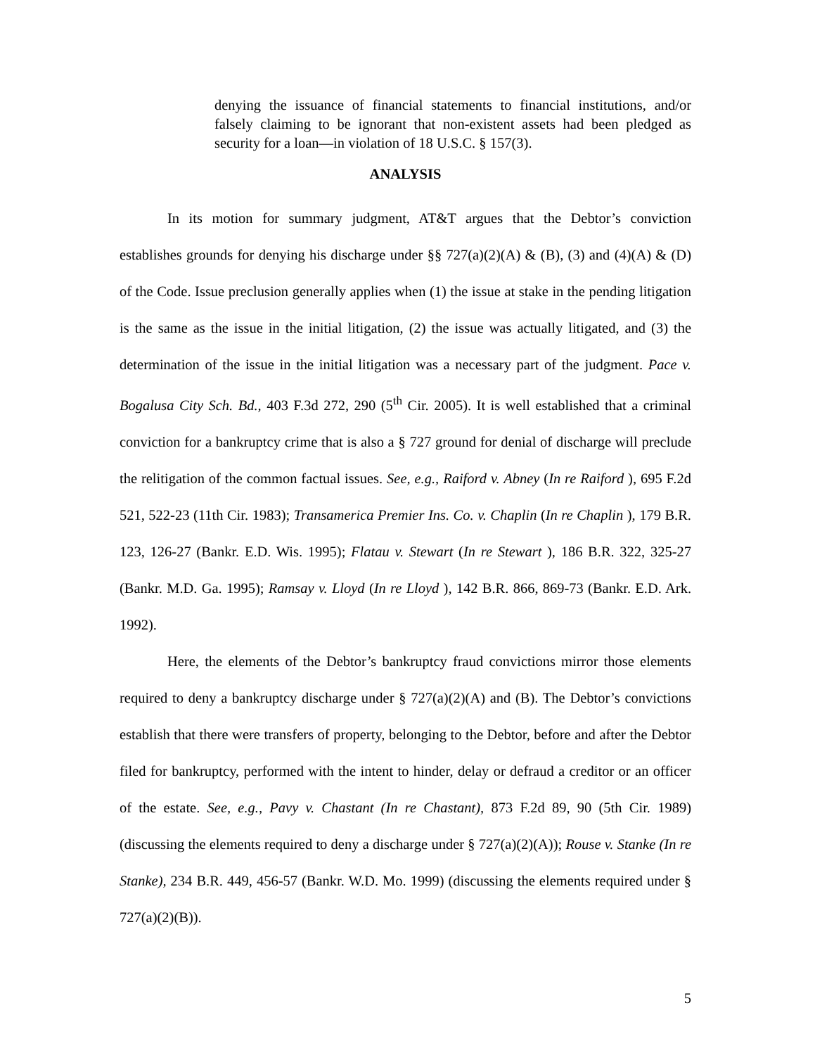denying the issuance of financial statements to financial institutions, and/or falsely claiming to be ignorant that non-existent assets had been pledged as security for a loan—in violation of 18 U.S.C. § 157(3).
ANALYSIS
In its motion for summary judgment, AT&T argues that the Debtor’s conviction establishes grounds for denying his discharge under §§ 727(a)(2)(A) & (B), (3) and (4)(A) & (D) of the Code. Issue preclusion generally applies when (1) the issue at stake in the pending litigation is the same as the issue in the initial litigation, (2) the issue was actually litigated, and (3) the determination of the issue in the initial litigation was a necessary part of the judgment. Pace v. Bogalusa City Sch. Bd., 403 F.3d 272, 290 (5<sup>th</sup> Cir. 2005). It is well established that a criminal conviction for a bankruptcy crime that is also a § 727 ground for denial of discharge will preclude the relitigation of the common factual issues. See, e.g., Raiford v. Abney (In re Raiford ), 695 F.2d 521, 522-23 (11th Cir. 1983); Transamerica Premier Ins. Co. v. Chaplin (In re Chaplin ), 179 B.R. 123, 126-27 (Bankr. E.D. Wis. 1995); Flatau v. Stewart (In re Stewart ), 186 B.R. 322, 325-27 (Bankr. M.D. Ga. 1995); Ramsay v. Lloyd (In re Lloyd ), 142 B.R. 866, 869-73 (Bankr. E.D. Ark. 1992).
Here, the elements of the Debtor’s bankruptcy fraud convictions mirror those elements required to deny a bankruptcy discharge under § 727(a)(2)(A) and (B). The Debtor’s convictions establish that there were transfers of property, belonging to the Debtor, before and after the Debtor filed for bankruptcy, performed with the intent to hinder, delay or defraud a creditor or an officer of the estate. See, e.g., Pavy v. Chastant (In re Chastant), 873 F.2d 89, 90 (5th Cir. 1989) (discussing the elements required to deny a discharge under § 727(a)(2)(A)); Rouse v. Stanke (In re Stanke), 234 B.R. 449, 456-57 (Bankr. W.D. Mo. 1999) (discussing the elements required under § 727(a)(2)(B)).
5